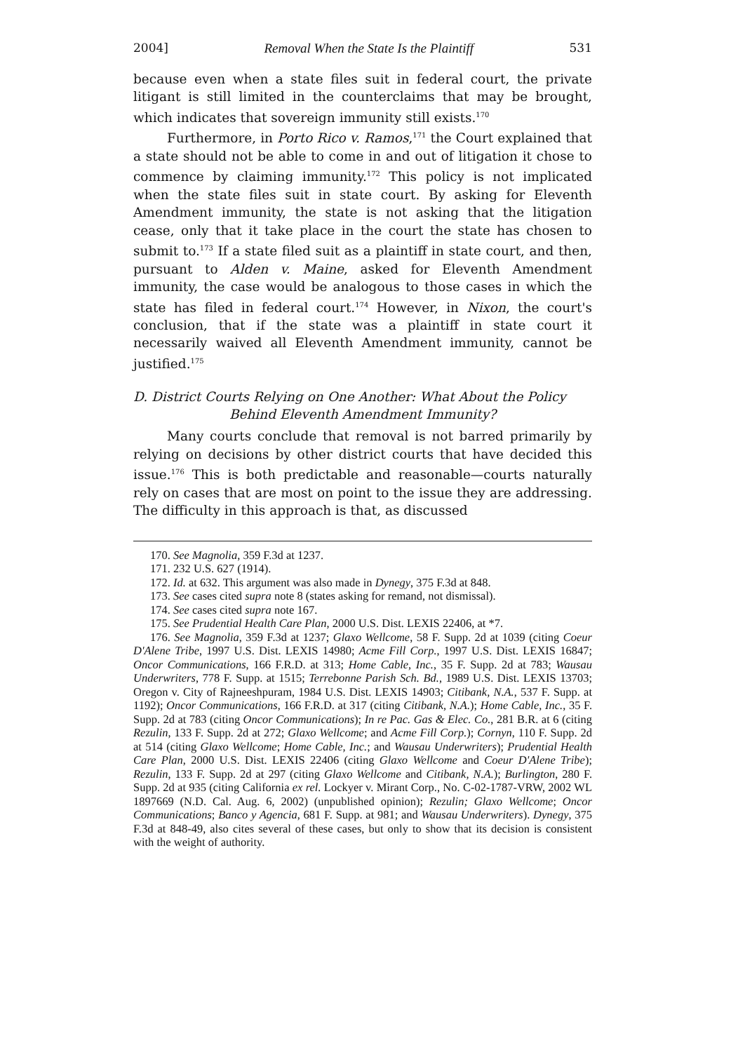2004] Removal When the State Is the Plaintiff 531
because even when a state files suit in federal court, the private litigant is still limited in the counterclaims that may be brought, which indicates that sovereign immunity still exists.<sup>170</sup>
Furthermore, in Porto Rico v. Ramos,<sup>171</sup> the Court explained that a state should not be able to come in and out of litigation it chose to commence by claiming immunity.<sup>172</sup> This policy is not implicated when the state files suit in state court. By asking for Eleventh Amendment immunity, the state is not asking that the litigation cease, only that it take place in the court the state has chosen to submit to.<sup>173</sup> If a state filed suit as a plaintiff in state court, and then, pursuant to Alden v. Maine, asked for Eleventh Amendment immunity, the case would be analogous to those cases in which the state has filed in federal court.<sup>174</sup> However, in Nixon, the court's conclusion, that if the state was a plaintiff in state court it necessarily waived all Eleventh Amendment immunity, cannot be justified.<sup>175</sup>
D. District Courts Relying on One Another: What About the Policy
Behind Eleventh Amendment Immunity?
Many courts conclude that removal is not barred primarily by relying on decisions by other district courts that have decided this issue.<sup>176</sup> This is both predictable and reasonable—courts naturally rely on cases that are most on point to the issue they are addressing. The difficulty in this approach is that, as discussed
170. See Magnolia, 359 F.3d at 1237.
171. 232 U.S. 627 (1914).
172. Id. at 632. This argument was also made in Dynegy, 375 F.3d at 848.
173. See cases cited supra note 8 (states asking for remand, not dismissal).
174. See cases cited supra note 167.
175. See Prudential Health Care Plan, 2000 U.S. Dist. LEXIS 22406, at *7.
176. See Magnolia, 359 F.3d at 1237; Glaxo Wellcome, 58 F. Supp. 2d at 1039 (citing Coeur D'Alene Tribe, 1997 U.S. Dist. LEXIS 14980; Acme Fill Corp., 1997 U.S. Dist. LEXIS 16847; Oncor Communications, 166 F.R.D. at 313; Home Cable, Inc., 35 F. Supp. 2d at 783; Wausau Underwriters, 778 F. Supp. at 1515; Terrebonne Parish Sch. Bd., 1989 U.S. Dist. LEXIS 13703; Oregon v. City of Rajneeshpuram, 1984 U.S. Dist. LEXIS 14903; Citibank, N.A., 537 F. Supp. at 1192); Oncor Communications, 166 F.R.D. at 317 (citing Citibank, N.A.); Home Cable, Inc., 35 F. Supp. 2d at 783 (citing Oncor Communications); In re Pac. Gas & Elec. Co., 281 B.R. at 6 (citing Rezulin, 133 F. Supp. 2d at 272; Glaxo Wellcome; and Acme Fill Corp.); Cornyn, 110 F. Supp. 2d at 514 (citing Glaxo Wellcome; Home Cable, Inc.; and Wausau Underwriters); Prudential Health Care Plan, 2000 U.S. Dist. LEXIS 22406 (citing Glaxo Wellcome and Coeur D'Alene Tribe); Rezulin, 133 F. Supp. 2d at 297 (citing Glaxo Wellcome and Citibank, N.A.); Burlington, 280 F. Supp. 2d at 935 (citing California ex rel. Lockyer v. Mirant Corp., No. C-02-1787-VRW, 2002 WL 1897669 (N.D. Cal. Aug. 6, 2002) (unpublished opinion); Rezulin; Glaxo Wellcome; Oncor Communications; Banco y Agencia, 681 F. Supp. at 981; and Wausau Underwriters). Dynegy, 375 F.3d at 848-49, also cites several of these cases, but only to show that its decision is consistent with the weight of authority.